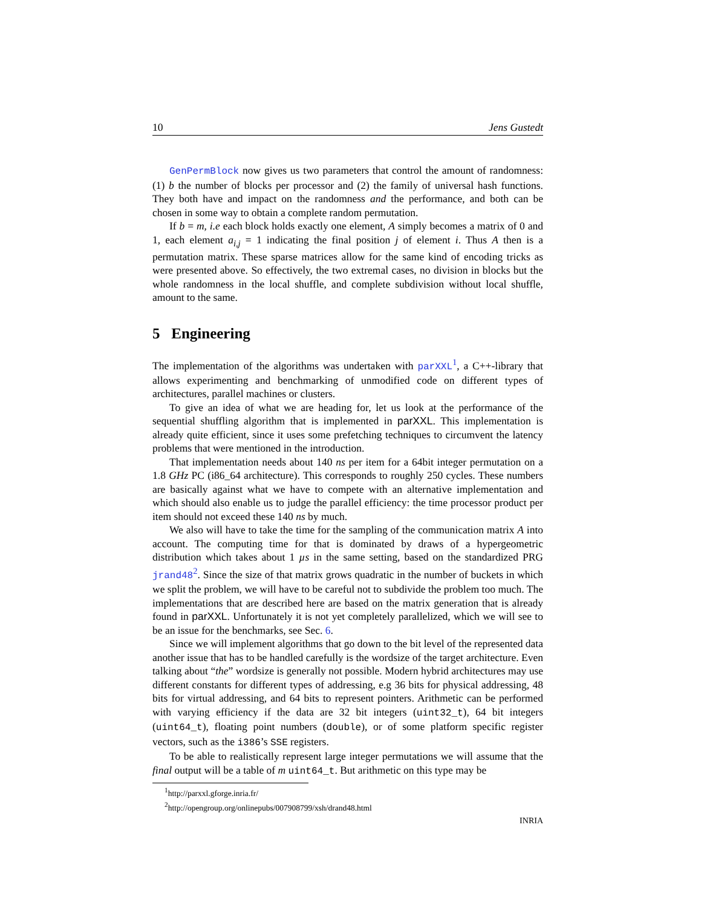10 Jens Gustedt
GenPermBlock now gives us two parameters that control the amount of randomness: (1) b the number of blocks per processor and (2) the family of universal hash functions. They both have and impact on the randomness and the performance, and both can be chosen in some way to obtain a complete random permutation.
If b = m, i.e each block holds exactly one element, A simply becomes a matrix of 0 and 1, each element a<sub>i,j</sub> = 1 indicating the final position j of element i. Thus A then is a permutation matrix. These sparse matrices allow for the same kind of encoding tricks as were presented above. So effectively, the two extremal cases, no division in blocks but the whole randomness in the local shuffle, and complete subdivision without local shuffle, amount to the same.
5 Engineering
The implementation of the algorithms was undertaken with parXXL<sup>1</sup>, a C++-library that allows experimenting and benchmarking of unmodified code on different types of architectures, parallel machines or clusters.
To give an idea of what we are heading for, let us look at the performance of the sequential shuffling algorithm that is implemented in parXXL. This implementation is already quite efficient, since it uses some prefetching techniques to circumvent the latency problems that were mentioned in the introduction.
That implementation needs about 140 ns per item for a 64bit integer permutation on a 1.8 GHz PC (i86_64 architecture). This corresponds to roughly 250 cycles. These numbers are basically against what we have to compete with an alternative implementation and which should also enable us to judge the parallel efficiency: the time processor product per item should not exceed these 140 ns by much.
We also will have to take the time for the sampling of the communication matrix A into account. The computing time for that is dominated by draws of a hypergeometric distribution which takes about 1 µs in the same setting, based on the standardized PRG jrand48<sup>2</sup>. Since the size of that matrix grows quadratic in the number of buckets in which we split the problem, we will have to be careful not to subdivide the problem too much. The implementations that are described here are based on the matrix generation that is already found in parXXL. Unfortunately it is not yet completely parallelized, which we will see to be an issue for the benchmarks, see Sec. 6.
Since we will implement algorithms that go down to the bit level of the represented data another issue that has to be handled carefully is the wordsize of the target architecture. Even talking about “the” wordsize is generally not possible. Modern hybrid architectures may use different constants for different types of addressing, e.g 36 bits for physical addressing, 48 bits for virtual addressing, and 64 bits to represent pointers. Arithmetic can be performed with varying efficiency if the data are 32 bit integers (uint32_t), 64 bit integers (uint64_t), floating point numbers (double), or of some platform specific register vectors, such as the i386’s SSE registers.
To be able to realistically represent large integer permutations we will assume that the final output will be a table of m uint64_t. But arithmetic on this type may be
<sup>1</sup> http://parxxl.gforge.inria.fr/
<sup>2</sup> http://opengroup.org/onlinepubs/007908799/xsh/drand48.html
INRIA